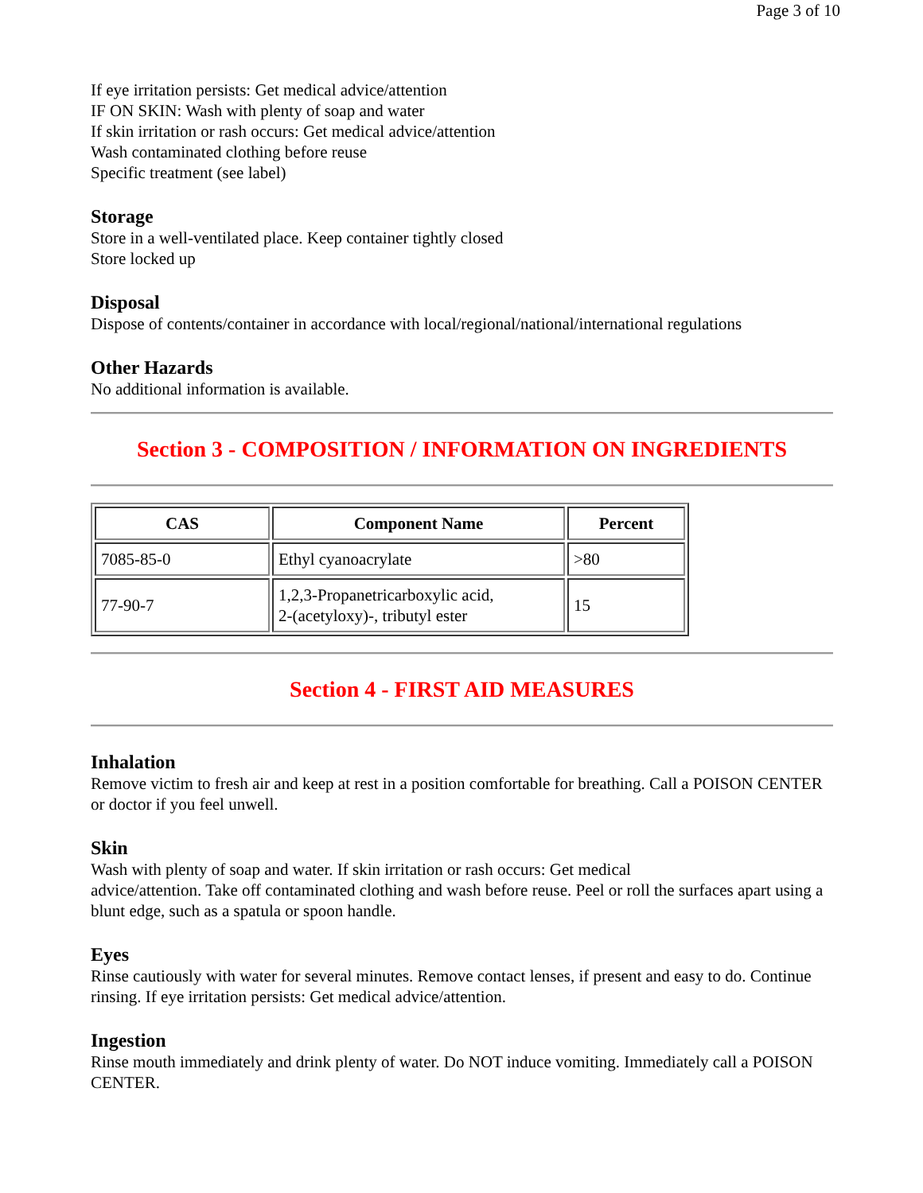Page 3 of 10
If eye irritation persists: Get medical advice/attention
IF ON SKIN: Wash with plenty of soap and water
If skin irritation or rash occurs: Get medical advice/attention
Wash contaminated clothing before reuse
Specific treatment (see label)
Storage
Store in a well-ventilated place. Keep container tightly closed
Store locked up
Disposal
Dispose of contents/container in accordance with local/regional/national/international regulations
Other Hazards
No additional information is available.
Section 3 - COMPOSITION / INFORMATION ON INGREDIENTS
| CAS | Component Name | Percent |
| --- | --- | --- |
| 7085-85-0 | Ethyl cyanoacrylate | >80 |
| 77-90-7 | 1,2,3-Propanetricarboxylic acid, 2-(acetyloxy)-, tributyl ester | 15 |
Section 4 - FIRST AID MEASURES
Inhalation
Remove victim to fresh air and keep at rest in a position comfortable for breathing. Call a POISON CENTER or doctor if you feel unwell.
Skin
Wash with plenty of soap and water. If skin irritation or rash occurs: Get medical
advice/attention. Take off contaminated clothing and wash before reuse. Peel or roll the surfaces apart using a blunt edge, such as a spatula or spoon handle.
Eyes
Rinse cautiously with water for several minutes. Remove contact lenses, if present and easy to do. Continue rinsing. If eye irritation persists: Get medical advice/attention.
Ingestion
Rinse mouth immediately and drink plenty of water. Do NOT induce vomiting. Immediately call a POISON CENTER.